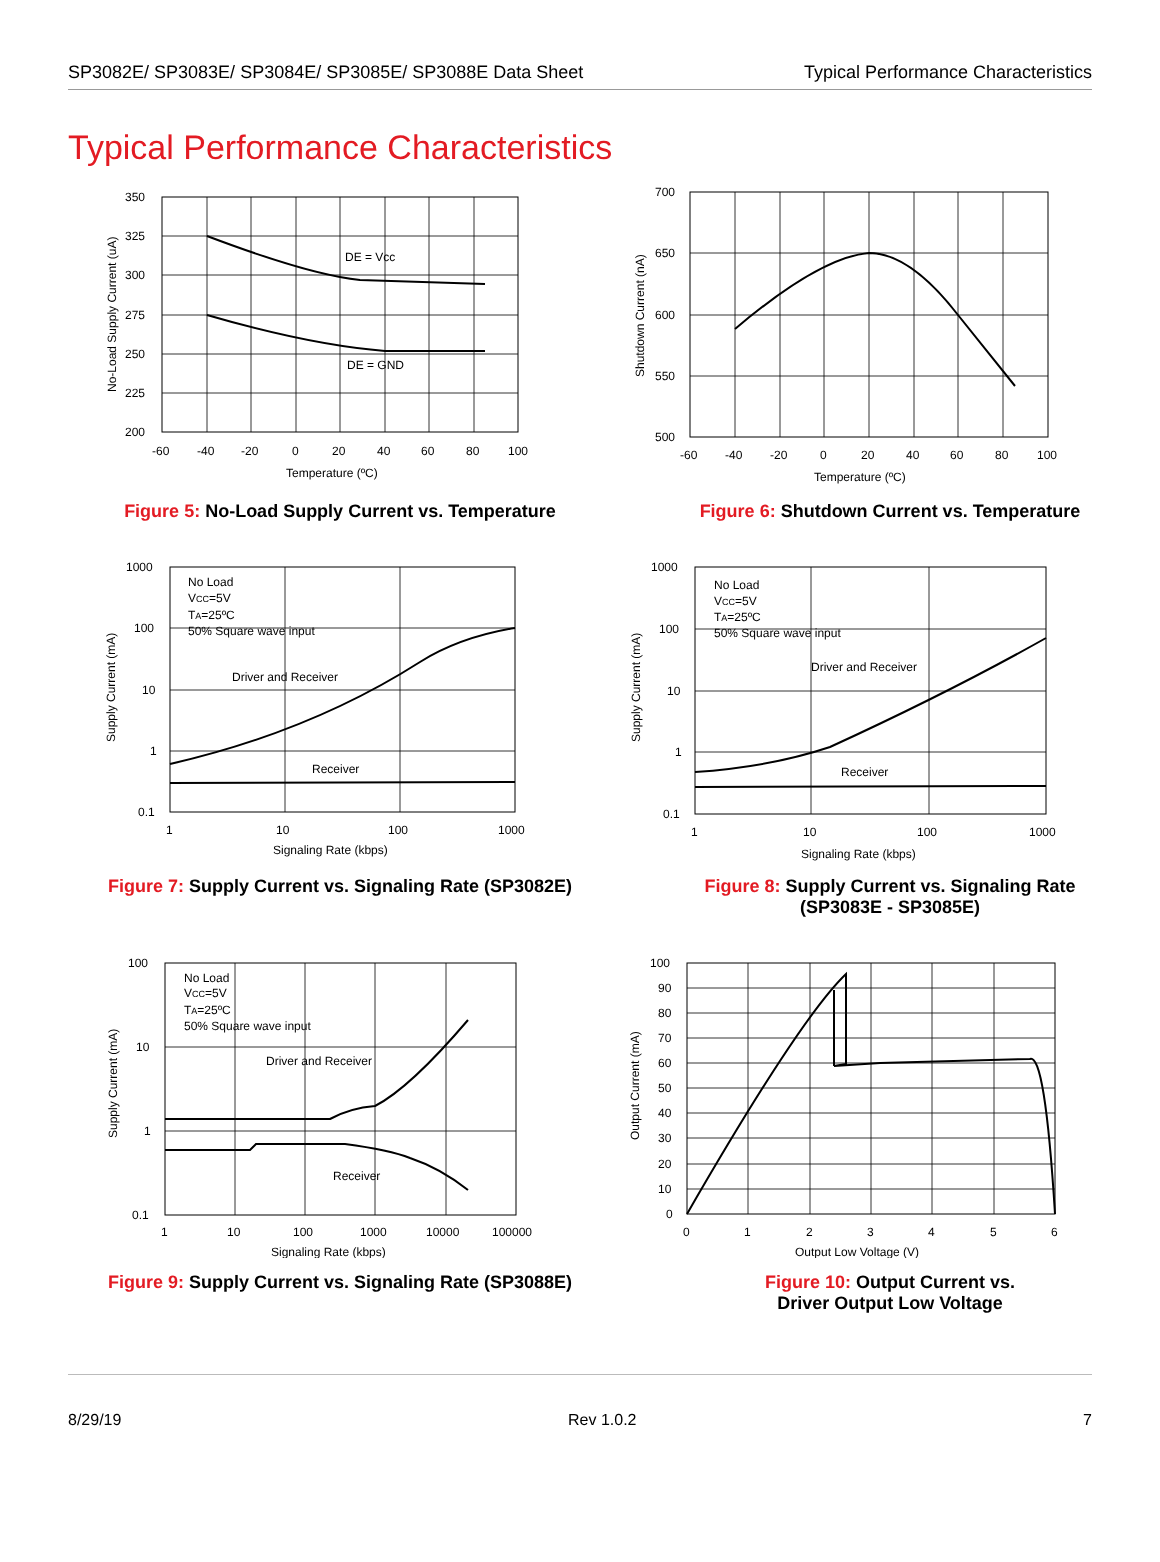SP3082E/ SP3083E/ SP3084E/ SP3085E/ SP3088E Data Sheet
Typical Performance Characteristics
Typical Performance Characteristics
DE = Vcc
DE = GND
350
325
300
275
250
225
200
-60
-40
-20
0
20
40
60
80
100
Temperature (ºC)
No-Load Supply Current (uA)
Figure 5: No-Load Supply Current vs. Temperature
700
650
600
550
500
-60
-40
-20
0
20
40
60
80
100
Temperature (ºC)
Shutdown Current (nA)
Figure 6: Shutdown Current vs. Temperature
No Load
VCC=5V
TA=25ºC
50% Square wave input
Driver and Receiver
Receiver
1000
100
10
1
0.1
1
10
100
1000
Signaling Rate (kbps)
Supply Current (mA)
Figure 7: Supply Current vs. Signaling Rate (SP3082E)
No Load
VCC=5V
TA=25ºC
50% Square wave input
Driver and Receiver
Receiver
1000
100
10
1
0.1
1
10
100
1000
Signaling Rate (kbps)
Supply Current (mA)
Figure 8: Supply Current vs. Signaling Rate
(SP3083E - SP3085E)
No Load
VCC=5V
TA=25ºC
50% Square wave input
Driver and Receiver
Receiver
100
10
1
0.1
1
10
100
1000
10000
100000
Signaling Rate (kbps)
Supply Current (mA)
Figure 9: Supply Current vs. Signaling Rate (SP3088E)
100
90
80
70
60
50
40
30
20
10
0
0
1
2
3
4
5
6
Output Low Voltage (V)
Output Current (mA)
Figure 10: Output Current vs.
Driver Output Low Voltage
8/29/19 Rev 1.0.2 7